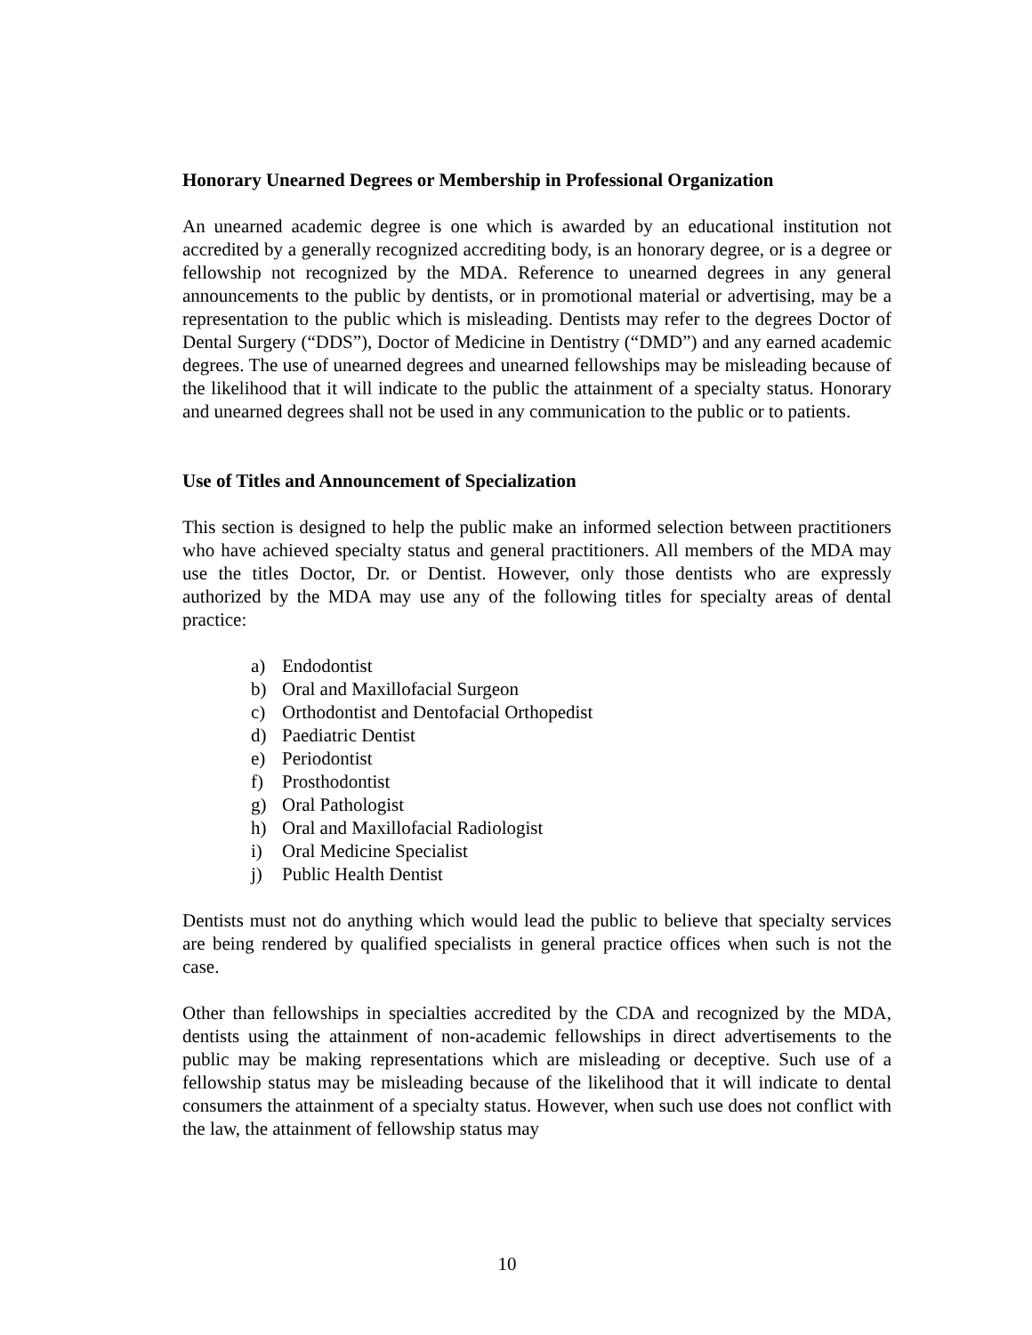Honorary Unearned Degrees or Membership in Professional Organization
An unearned academic degree is one which is awarded by an educational institution not accredited by a generally recognized accrediting body, is an honorary degree, or is a degree or fellowship not recognized by the MDA. Reference to unearned degrees in any general announcements to the public by dentists, or in promotional material or advertising, may be a representation to the public which is misleading. Dentists may refer to the degrees Doctor of Dental Surgery (“DDS”), Doctor of Medicine in Dentistry (“DMD”) and any earned academic degrees. The use of unearned degrees and unearned fellowships may be misleading because of the likelihood that it will indicate to the public the attainment of a specialty status. Honorary and unearned degrees shall not be used in any communication to the public or to patients.
Use of Titles and Announcement of Specialization
This section is designed to help the public make an informed selection between practitioners who have achieved specialty status and general practitioners. All members of the MDA may use the titles Doctor, Dr. or Dentist. However, only those dentists who are expressly authorized by the MDA may use any of the following titles for specialty areas of dental practice:
a) Endodontist
b) Oral and Maxillofacial Surgeon
c) Orthodontist and Dentofacial Orthopedist
d) Paediatric Dentist
e) Periodontist
f) Prosthodontist
g) Oral Pathologist
h) Oral and Maxillofacial Radiologist
i) Oral Medicine Specialist
j) Public Health Dentist
Dentists must not do anything which would lead the public to believe that specialty services are being rendered by qualified specialists in general practice offices when such is not the case.
Other than fellowships in specialties accredited by the CDA and recognized by the MDA, dentists using the attainment of non-academic fellowships in direct advertisements to the public may be making representations which are misleading or deceptive. Such use of a fellowship status may be misleading because of the likelihood that it will indicate to dental consumers the attainment of a specialty status. However, when such use does not conflict with the law, the attainment of fellowship status may
10